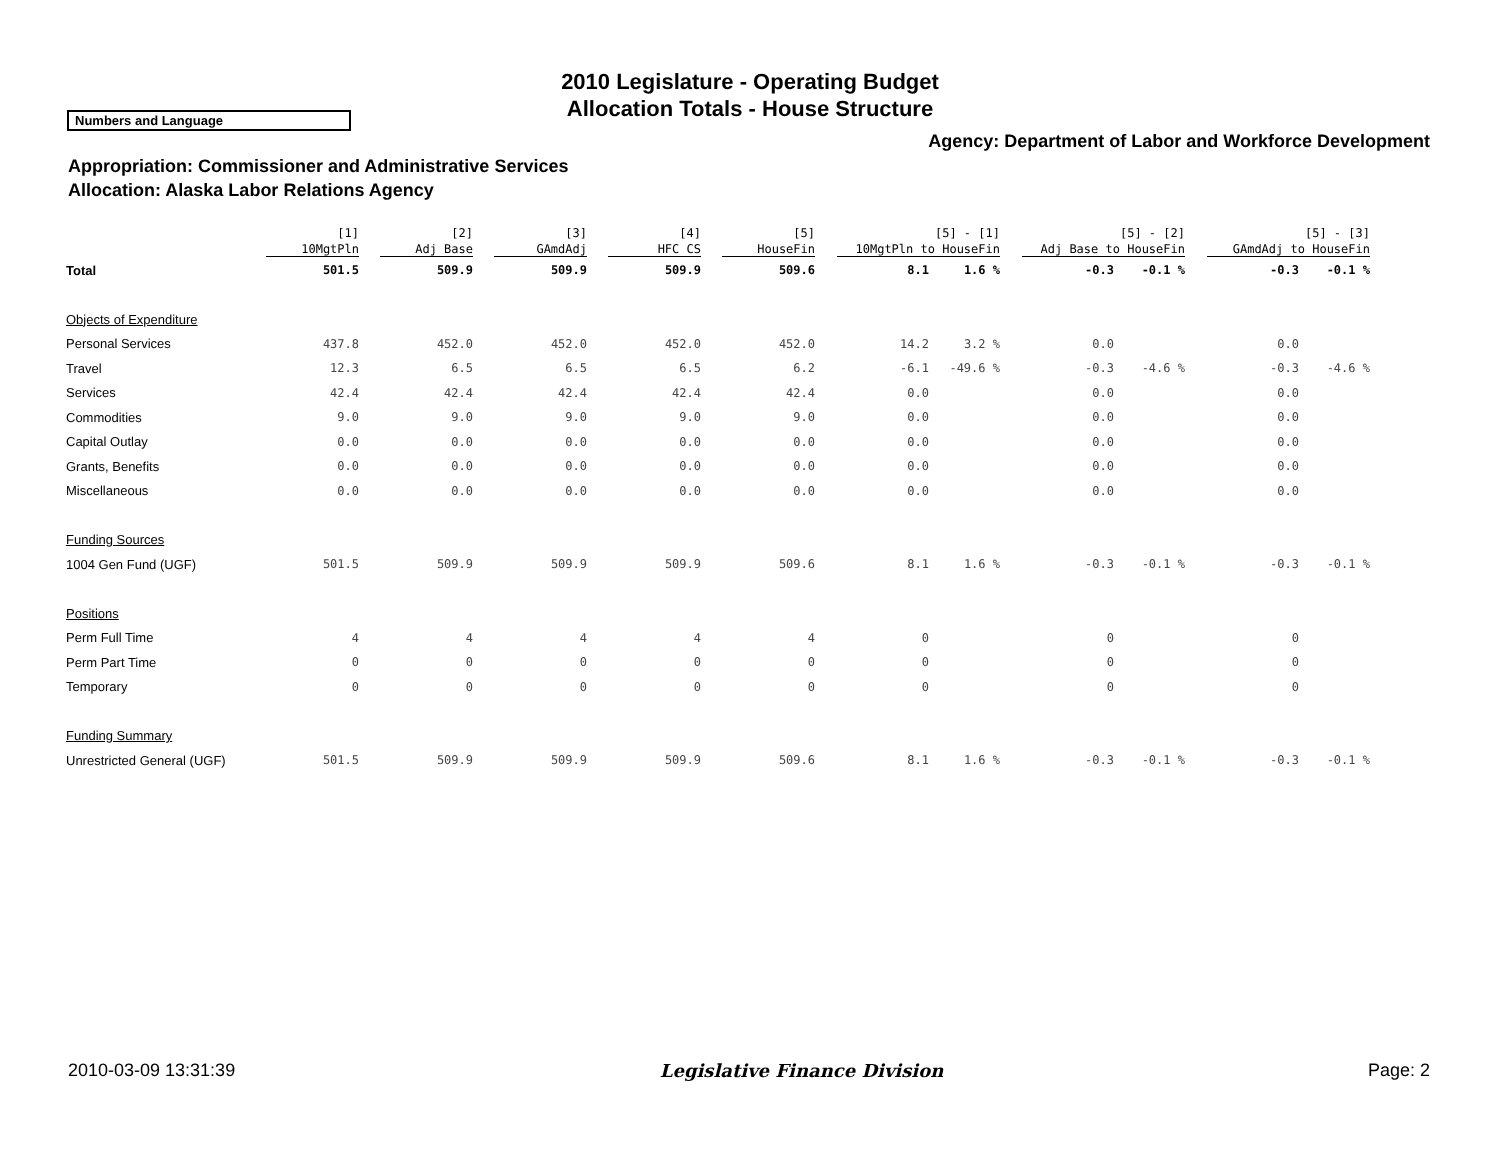2010 Legislature - Operating Budget
Allocation Totals - House Structure
Numbers and Language
Agency: Department of Labor and Workforce Development
Appropriation: Commissioner and Administrative Services
Allocation: Alaska Labor Relations Agency
| | [1] | [2] | [3] | [4] | [5] | [5] - [1] | | [5] - [2] | | [5] - [3] | |
| --- | --- | --- | --- | --- | --- | --- | --- | --- | --- | --- | --- |
| | 10MgtPln | Adj Base | GAmdAdj | HFC CS | HouseFin | 10MgtPln to HouseFin | | Adj Base to HouseFin | | GAmdAdj to HouseFin | |
| Total | 501.5 | 509.9 | 509.9 | 509.9 | 509.6 | 8.1 | 1.6 % | -0.3 | -0.1 % | -0.3 | -0.1 % |
| Objects of Expenditure | | | | | | | | | | | |
| Personal Services | 437.8 | 452.0 | 452.0 | 452.0 | 452.0 | 14.2 | 3.2 % | 0.0 | | 0.0 | |
| Travel | 12.3 | 6.5 | 6.5 | 6.5 | 6.2 | -6.1 | -49.6 % | -0.3 | -4.6 % | -0.3 | -4.6 % |
| Services | 42.4 | 42.4 | 42.4 | 42.4 | 42.4 | 0.0 | | 0.0 | | 0.0 | |
| Commodities | 9.0 | 9.0 | 9.0 | 9.0 | 9.0 | 0.0 | | 0.0 | | 0.0 | |
| Capital Outlay | 0.0 | 0.0 | 0.0 | 0.0 | 0.0 | 0.0 | | 0.0 | | 0.0 | |
| Grants, Benefits | 0.0 | 0.0 | 0.0 | 0.0 | 0.0 | 0.0 | | 0.0 | | 0.0 | |
| Miscellaneous | 0.0 | 0.0 | 0.0 | 0.0 | 0.0 | 0.0 | | 0.0 | | 0.0 | |
| Funding Sources | | | | | | | | | | | |
| 1004 Gen Fund (UGF) | 501.5 | 509.9 | 509.9 | 509.9 | 509.6 | 8.1 | 1.6 % | -0.3 | -0.1 % | -0.3 | -0.1 % |
| Positions | | | | | | | | | | | |
| Perm Full Time | 4 | 4 | 4 | 4 | 4 | 0 | | 0 | | 0 | |
| Perm Part Time | 0 | 0 | 0 | 0 | 0 | 0 | | 0 | | 0 | |
| Temporary | 0 | 0 | 0 | 0 | 0 | 0 | | 0 | | 0 | |
| Funding Summary | | | | | | | | | | | |
| Unrestricted General (UGF) | 501.5 | 509.9 | 509.9 | 509.9 | 509.6 | 8.1 | 1.6 % | -0.3 | -0.1 % | -0.3 | -0.1 % |
2010-03-09 13:31:39 Legislative Finance Division Page: 2